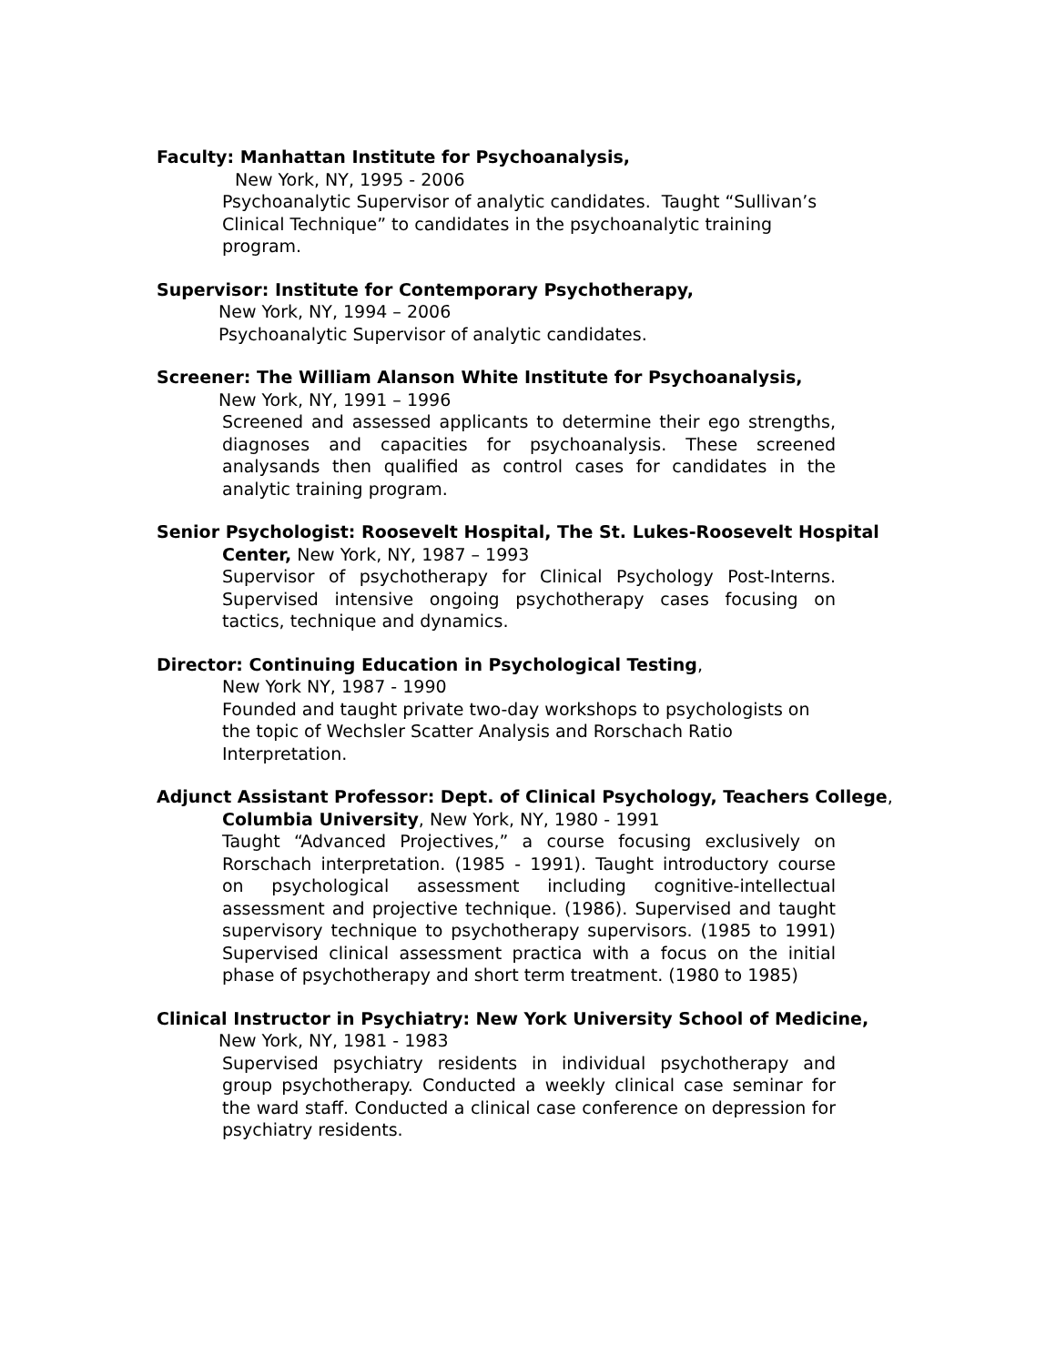Faculty: Manhattan Institute for Psychoanalysis,
New York, NY, 1995 - 2006
Psychoanalytic Supervisor of analytic candidates. Taught “Sullivan’s Clinical Technique” to candidates in the psychoanalytic training program.
Supervisor: Institute for Contemporary Psychotherapy,
New York, NY, 1994 – 2006
Psychoanalytic Supervisor of analytic candidates.
Screener: The William Alanson White Institute for Psychoanalysis,
New York, NY, 1991 – 1996
Screened and assessed applicants to determine their ego strengths, diagnoses and capacities for psychoanalysis. These screened analysands then qualified as control cases for candidates in the analytic training program.
Senior Psychologist: Roosevelt Hospital, The St. Lukes-Roosevelt Hospital
Center, New York, NY, 1987 – 1993
Supervisor of psychotherapy for Clinical Psychology Post-Interns. Supervised intensive ongoing psychotherapy cases focusing on tactics, technique and dynamics.
Director: Continuing Education in Psychological Testing,
New York NY, 1987 - 1990
Founded and taught private two-day workshops to psychologists on the topic of Wechsler Scatter Analysis and Rorschach Ratio Interpretation.
Adjunct Assistant Professor: Dept. of Clinical Psychology, Teachers College,
Columbia University, New York, NY, 1980 - 1991
Taught “Advanced Projectives,” a course focusing exclusively on Rorschach interpretation. (1985 - 1991). Taught introductory course on psychological assessment including cognitive-intellectual assessment and projective technique. (1986). Supervised and taught supervisory technique to psychotherapy supervisors. (1985 to 1991) Supervised clinical assessment practica with a focus on the initial phase of psychotherapy and short term treatment. (1980 to 1985)
Clinical Instructor in Psychiatry: New York University School of Medicine,
New York, NY, 1981 - 1983
Supervised psychiatry residents in individual psychotherapy and group psychotherapy. Conducted a weekly clinical case seminar for the ward staff. Conducted a clinical case conference on depression for psychiatry residents.